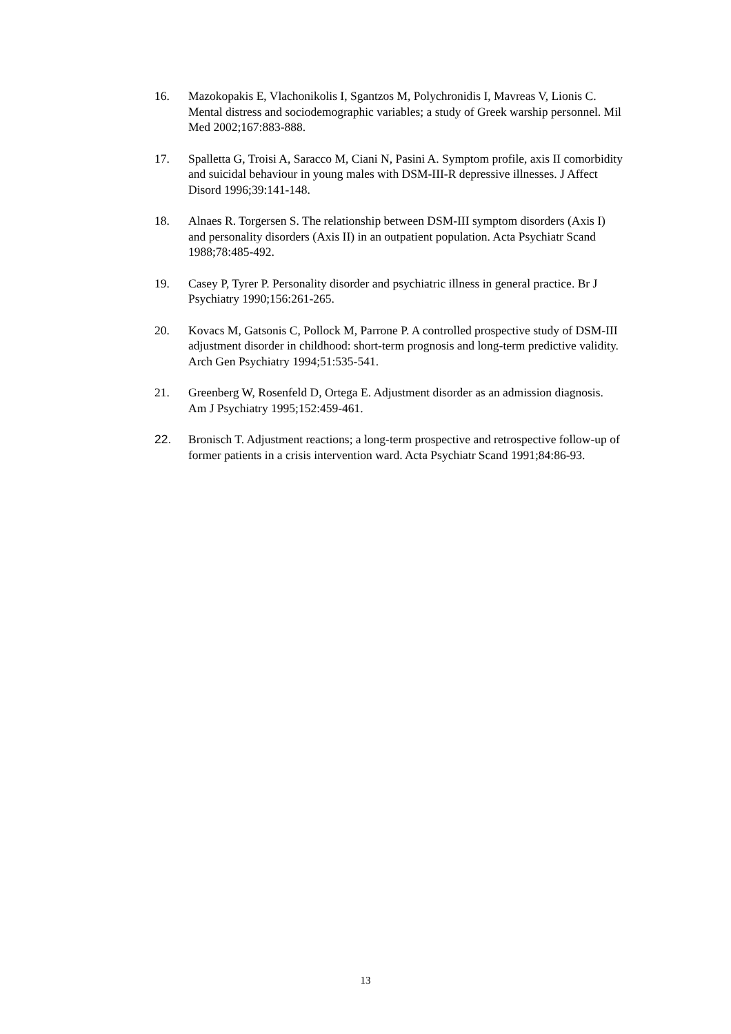16. Mazokopakis E, Vlachonikolis I, Sgantzos M, Polychronidis I, Mavreas V, Lionis C. Mental distress and sociodemographic variables; a study of Greek warship personnel. Mil Med 2002;167:883-888.
17. Spalletta G, Troisi A, Saracco M, Ciani N, Pasini A. Symptom profile, axis II comorbidity and suicidal behaviour in young males with DSM-III-R depressive illnesses. J Affect Disord 1996;39:141-148.
18. Alnaes R. Torgersen S. The relationship between DSM-III symptom disorders (Axis I) and personality disorders (Axis II) in an outpatient population. Acta Psychiatr Scand 1988;78:485-492.
19. Casey P, Tyrer P. Personality disorder and psychiatric illness in general practice. Br J Psychiatry 1990;156:261-265.
20. Kovacs M, Gatsonis C, Pollock M, Parrone P. A controlled prospective study of DSM-III adjustment disorder in childhood: short-term prognosis and long-term predictive validity. Arch Gen Psychiatry 1994;51:535-541.
21. Greenberg W, Rosenfeld D, Ortega E. Adjustment disorder as an admission diagnosis. Am J Psychiatry 1995;152:459-461.
22. Bronisch T. Adjustment reactions; a long-term prospective and retrospective follow-up of former patients in a crisis intervention ward. Acta Psychiatr Scand 1991;84:86-93.
13